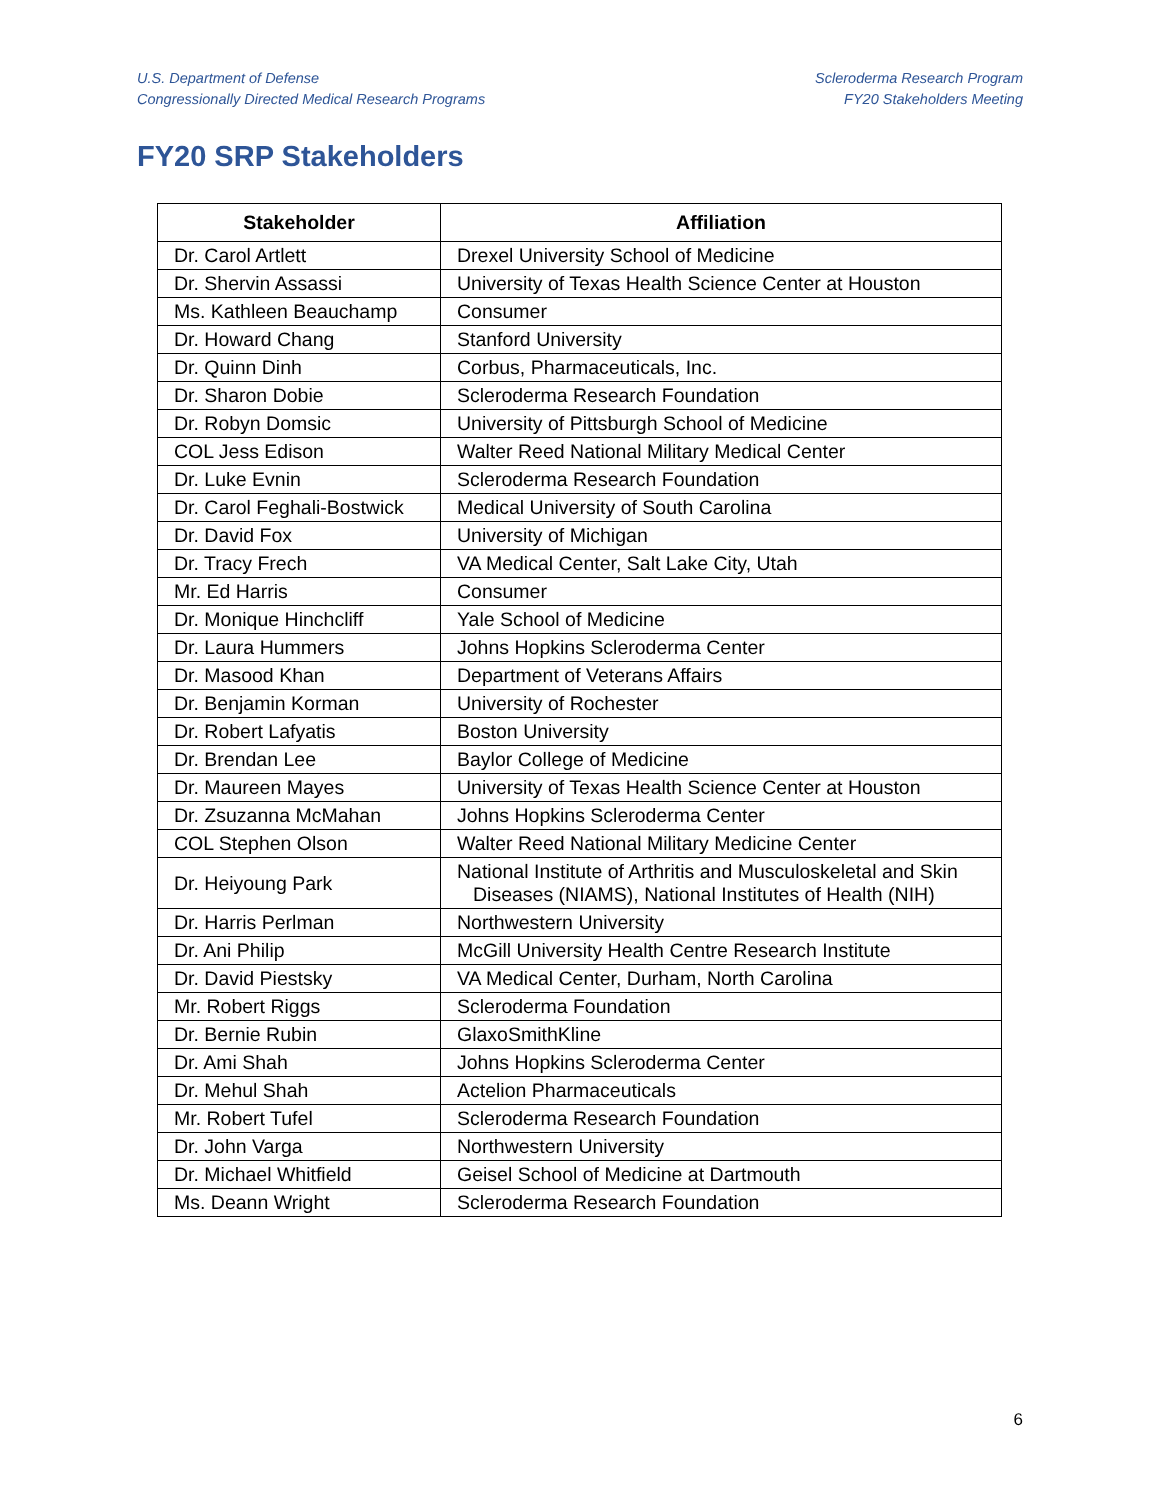U.S. Department of Defense
Congressionally Directed Medical Research Programs
Scleroderma Research Program
FY20 Stakeholders Meeting
FY20 SRP Stakeholders
| Stakeholder | Affiliation |
| --- | --- |
| Dr. Carol Artlett | Drexel University School of Medicine |
| Dr. Shervin Assassi | University of Texas Health Science Center at Houston |
| Ms. Kathleen Beauchamp | Consumer |
| Dr. Howard Chang | Stanford University |
| Dr. Quinn Dinh | Corbus, Pharmaceuticals, Inc. |
| Dr. Sharon Dobie | Scleroderma Research Foundation |
| Dr. Robyn Domsic | University of Pittsburgh School of Medicine |
| COL Jess Edison | Walter Reed National Military Medical Center |
| Dr. Luke Evnin | Scleroderma Research Foundation |
| Dr. Carol Feghali-Bostwick | Medical University of South Carolina |
| Dr. David Fox | University of Michigan |
| Dr. Tracy Frech | VA Medical Center, Salt Lake City, Utah |
| Mr. Ed Harris | Consumer |
| Dr. Monique Hinchcliff | Yale School of Medicine |
| Dr. Laura Hummers | Johns Hopkins Scleroderma Center |
| Dr. Masood Khan | Department of Veterans Affairs |
| Dr. Benjamin Korman | University of Rochester |
| Dr. Robert Lafyatis | Boston University |
| Dr. Brendan Lee | Baylor College of Medicine |
| Dr. Maureen Mayes | University of Texas Health Science Center at Houston |
| Dr. Zsuzanna McMahan | Johns Hopkins Scleroderma Center |
| COL Stephen Olson | Walter Reed National Military Medicine Center |
| Dr. Heiyoung Park | National Institute of Arthritis and Musculoskeletal and Skin Diseases (NIAMS), National Institutes of Health (NIH) |
| Dr. Harris Perlman | Northwestern University |
| Dr. Ani Philip | McGill University Health Centre Research Institute |
| Dr. David Piestsky | VA Medical Center, Durham, North Carolina |
| Mr. Robert Riggs | Scleroderma Foundation |
| Dr. Bernie Rubin | GlaxoSmithKline |
| Dr. Ami Shah | Johns Hopkins Scleroderma Center |
| Dr. Mehul Shah | Actelion Pharmaceuticals |
| Mr. Robert Tufel | Scleroderma Research Foundation |
| Dr. John Varga | Northwestern University |
| Dr. Michael Whitfield | Geisel School of Medicine at Dartmouth |
| Ms. Deann Wright | Scleroderma Research Foundation |
6